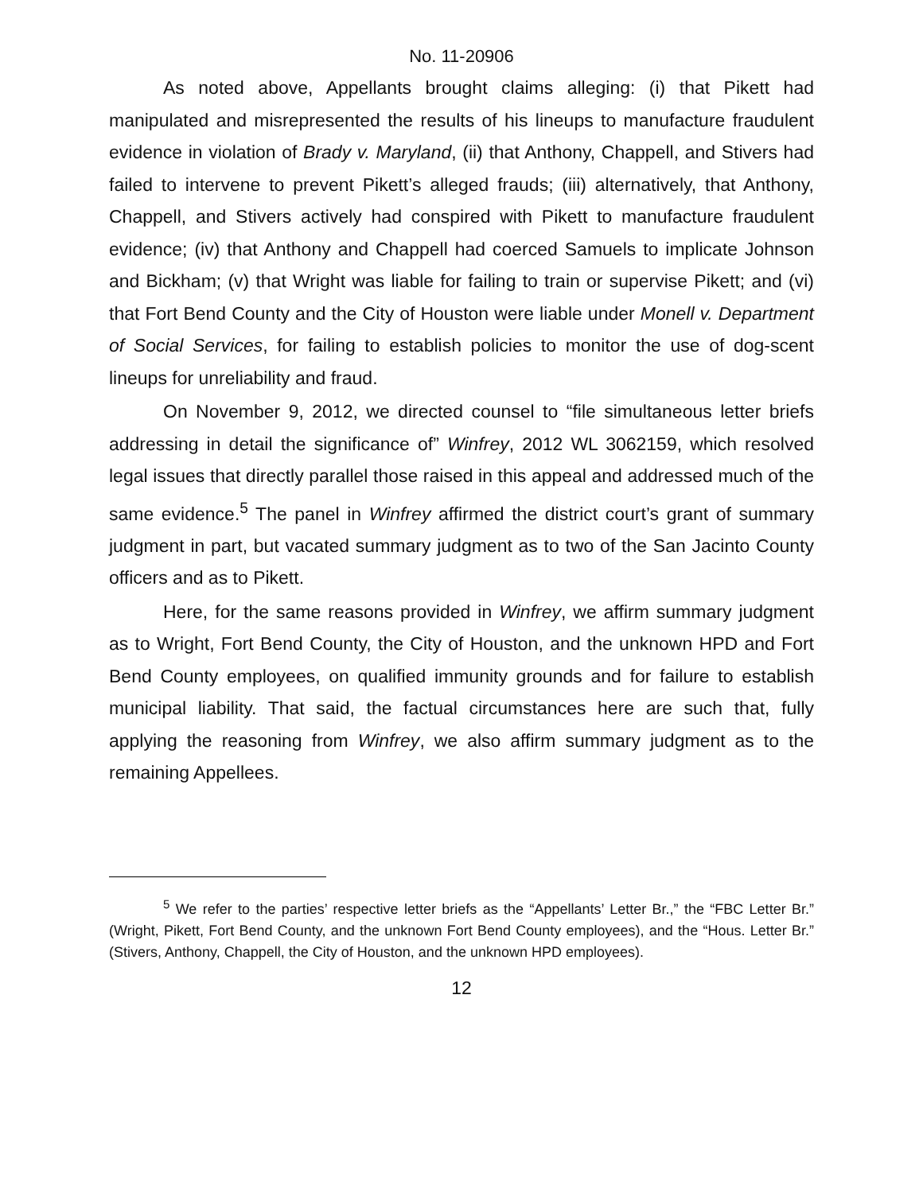No. 11-20906
As noted above, Appellants brought claims alleging: (i) that Pikett had manipulated and misrepresented the results of his lineups to manufacture fraudulent evidence in violation of Brady v. Maryland, (ii) that Anthony, Chappell, and Stivers had failed to intervene to prevent Pikett’s alleged frauds; (iii) alternatively, that Anthony, Chappell, and Stivers actively had conspired with Pikett to manufacture fraudulent evidence; (iv) that Anthony and Chappell had coerced Samuels to implicate Johnson and Bickham; (v) that Wright was liable for failing to train or supervise Pikett; and (vi) that Fort Bend County and the City of Houston were liable under Monell v. Department of Social Services, for failing to establish policies to monitor the use of dog-scent lineups for unreliability and fraud.
On November 9, 2012, we directed counsel to “file simultaneous letter briefs addressing in detail the significance of” Winfrey, 2012 WL 3062159, which resolved legal issues that directly parallel those raised in this appeal and addressed much of the same evidence.<sup>5</sup> The panel in Winfrey affirmed the district court’s grant of summary judgment in part, but vacated summary judgment as to two of the San Jacinto County officers and as to Pikett.
Here, for the same reasons provided in Winfrey, we affirm summary judgment as to Wright, Fort Bend County, the City of Houston, and the unknown HPD and Fort Bend County employees, on qualified immunity grounds and for failure to establish municipal liability. That said, the factual circumstances here are such that, fully applying the reasoning from Winfrey, we also affirm summary judgment as to the remaining Appellees.
<sup>5</sup> We refer to the parties’ respective letter briefs as the “Appellants’ Letter Br.,” the “FBC Letter Br.” (Wright, Pikett, Fort Bend County, and the unknown Fort Bend County employees), and the “Hous. Letter Br.” (Stivers, Anthony, Chappell, the City of Houston, and the unknown HPD employees).
12